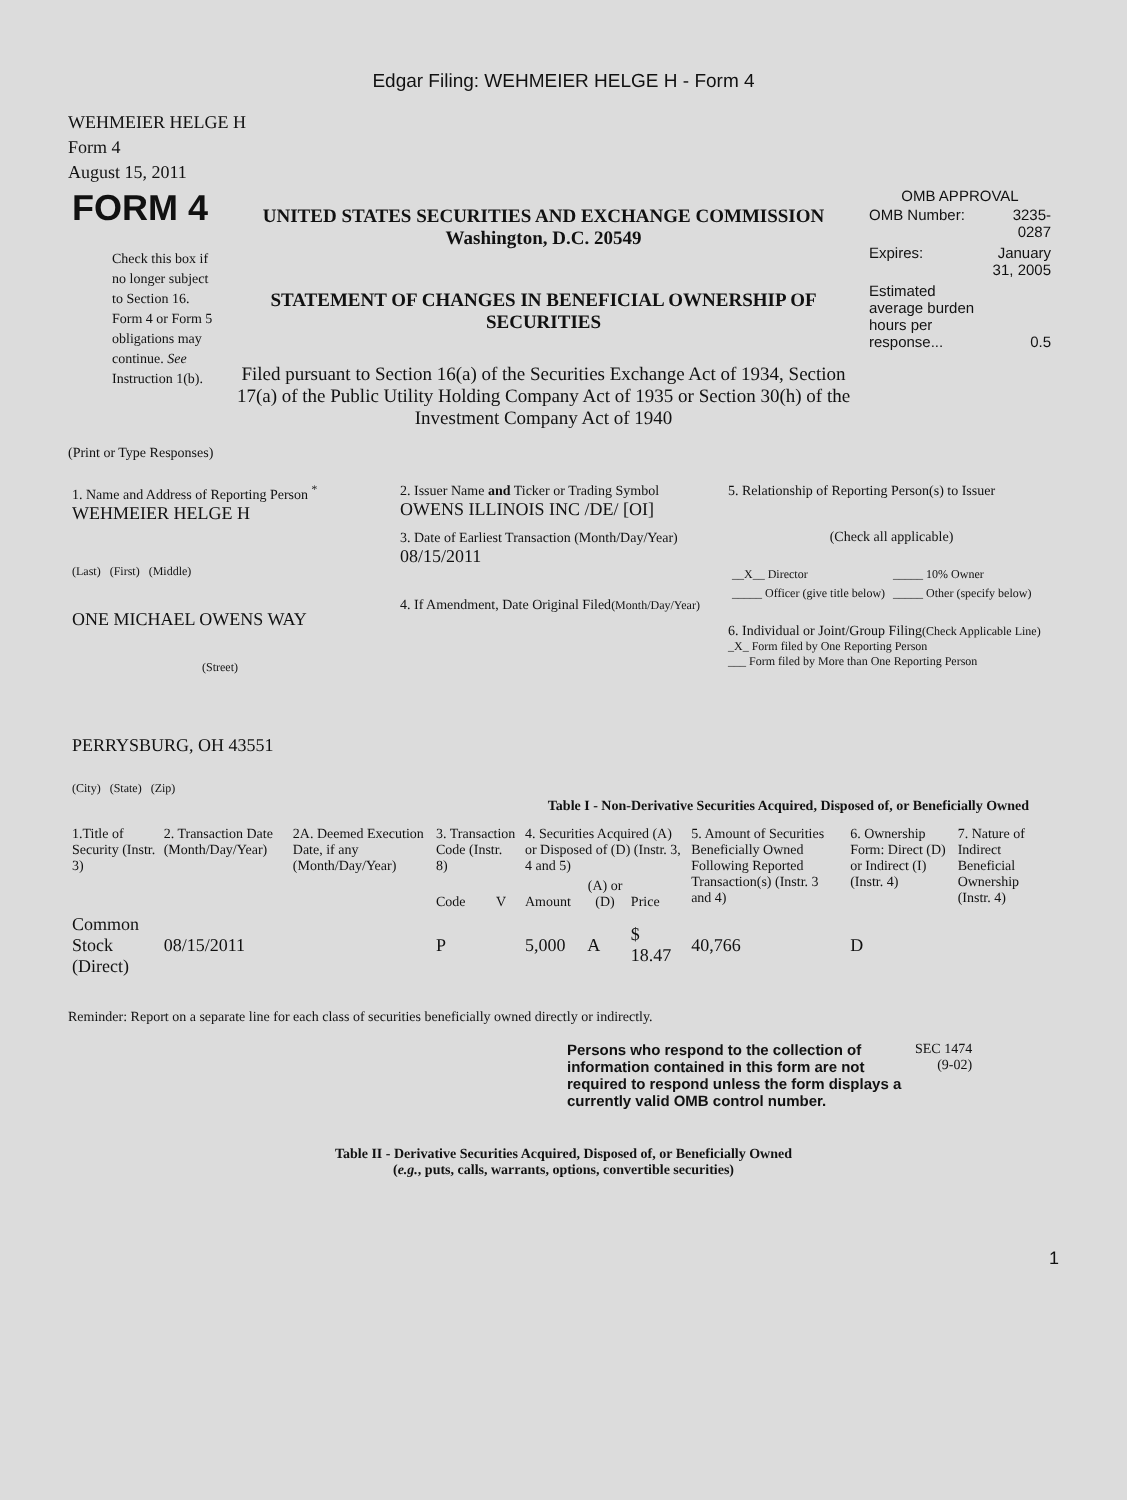Edgar Filing: WEHMEIER HELGE H - Form 4
WEHMEIER HELGE H
Form 4
August 15, 2011
| FORM 4 Check this box if no longer subject to Section 16. Form 4 or Form 5 obligations may continue. See Instruction 1(b). | UNITED STATES SECURITIES AND EXCHANGE COMMISSION Washington, D.C. 20549 STATEMENT OF CHANGES IN BENEFICIAL OWNERSHIP OF SECURITIES Filed pursuant to Section 16(a) of the Securities Exchange Act of 1934, Section 17(a) of the Public Utility Holding Company Act of 1935 or Section 30(h) of the Investment Company Act of 1940 | OMB APPROVAL / OMB Number: / 3235-0287 / / Expires: / January 31, 2005 / / Estimated average burden hours per response... / 0.5 / |
(Print or Type Responses)
| 1. Name and Address of Reporting Person <sup>*</sup> WEHMEIER HELGE H (Last) (First) (Middle) ONE MICHAEL OWENS WAY (Street) PERRYSBURG, OH 43551 (City) (State) (Zip) | 2. Issuer Name and Ticker or Trading Symbol OWENS ILLINOIS INC /DE/ [OI] 3. Date of Earliest Transaction (Month/Day/Year) 08/15/2011 4. If Amendment, Date Original Filed (Month/Day/Year) | 5. Relationship of Reporting Person(s) to Issuer (Check all applicable) / __X__ Director / _____ 10% Owner / / _____ Officer (give title below) / _____ Other (specify below) / 6. Individual or Joint/Group Filing (Check Applicable Line) _X_ Form filed by One Reporting Person ___ Form filed by More than One Reporting Person |
Table I - Non-Derivative Securities Acquired, Disposed of, or Beneficially Owned
| 1.Title of Security (Instr. 3) | 2. Transaction Date (Month/Day/Year) | 2A. Deemed Execution Date, if any (Month/Day/Year) | 3. Transaction Code (Instr. 8) | | 4. Securities Acquired (A) or Disposed of (D) (Instr. 3, 4 and 5) | | | 5. Amount of Securities Beneficially Owned Following Reported Transaction(s) (Instr. 3 and 4) | 6. Ownership Form: Direct (D) or Indirect (I) (Instr. 4) | 7. Nature of Indirect Beneficial Ownership (Instr. 4) |
| --- | --- | --- | --- | --- | --- | --- | --- | --- | --- | --- |
| | | | Code | V | Amount | (A) or (D) | Price | | | |
| Common Stock (Direct) | 08/15/2011 | | P | | 5,000 | A | $ 18.47 | 40,766 | D | |
Reminder: Report on a separate line for each class of securities beneficially owned directly or indirectly.
| Persons who respond to the collection of information contained in this form are not required to respond unless the form displays a currently valid OMB control number. | SEC 1474 (9-02) |
Table II - Derivative Securities Acquired, Disposed of, or Beneficially Owned
(e.g., puts, calls, warrants, options, convertible securities)
1